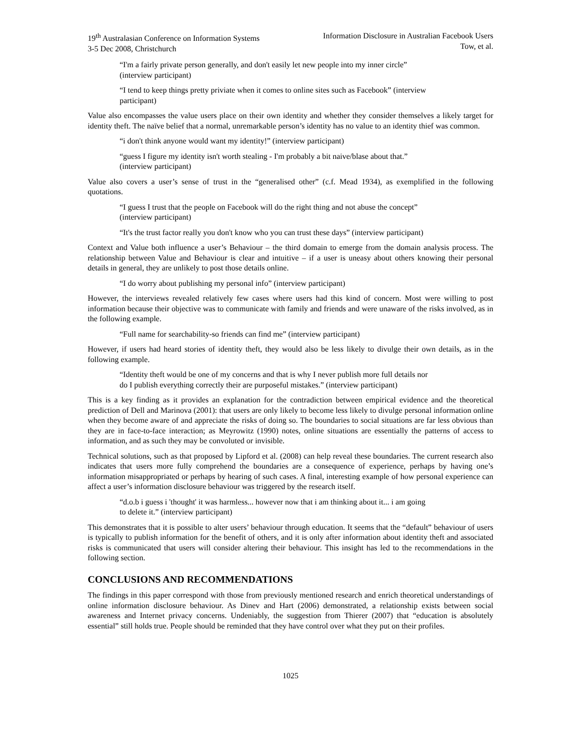19<sup>th</sup> Australasian Conference on Information Systems
3-5 Dec 2008, Christchurch
Information Disclosure in Australian Facebook Users
Tow, et al.
“I'm a fairly private person generally, and don't easily let new people into my inner circle”
(interview participant)
“I tend to keep things pretty priviate when it comes to online sites such as Facebook” (interview
participant)
Value also encompasses the value users place on their own identity and whether they consider themselves a likely target for identity theft. The naïve belief that a normal, unremarkable person’s identity has no value to an identity thief was common.
“i don't think anyone would want my identity!” (interview participant)
“guess I figure my identity isn't worth stealing - I'm probably a bit naive/blase about that.”
(interview participant)
Value also covers a user’s sense of trust in the “generalised other” (c.f. Mead 1934), as exemplified in the following quotations.
“I guess I trust that the people on Facebook will do the right thing and not abuse the concept”
(interview participant)
“It's the trust factor really you don't know who you can trust these days” (interview participant)
Context and Value both influence a user’s Behaviour – the third domain to emerge from the domain analysis process. The relationship between Value and Behaviour is clear and intuitive – if a user is uneasy about others knowing their personal details in general, they are unlikely to post those details online.
“I do worry about publishing my personal info” (interview participant)
However, the interviews revealed relatively few cases where users had this kind of concern. Most were willing to post information because their objective was to communicate with family and friends and were unaware of the risks involved, as in the following example.
“Full name for searchability-so friends can find me” (interview participant)
However, if users had heard stories of identity theft, they would also be less likely to divulge their own details, as in the following example.
“Identity theft would be one of my concerns and that is why I never publish more full details nor
do I publish everything correctly their are purposeful mistakes.” (interview participant)
This is a key finding as it provides an explanation for the contradiction between empirical evidence and the theoretical prediction of Dell and Marinova (2001): that users are only likely to become less likely to divulge personal information online when they become aware of and appreciate the risks of doing so. The boundaries to social situations are far less obvious than they are in face-to-face interaction; as Meyrowitz (1990) notes, online situations are essentially the patterns of access to information, and as such they may be convoluted or invisible.
Technical solutions, such as that proposed by Lipford et al. (2008) can help reveal these boundaries. The current research also indicates that users more fully comprehend the boundaries are a consequence of experience, perhaps by having one’s information misappropriated or perhaps by hearing of such cases. A final, interesting example of how personal experience can affect a user’s information disclosure behaviour was triggered by the research itself.
“d.o.b i guess i 'thought' it was harmless... however now that i am thinking about it... i am going
to delete it.” (interview participant)
This demonstrates that it is possible to alter users’ behaviour through education. It seems that the “default” behaviour of users is typically to publish information for the benefit of others, and it is only after information about identity theft and associated risks is communicated that users will consider altering their behaviour. This insight has led to the recommendations in the following section.
CONCLUSIONS AND RECOMMENDATIONS
The findings in this paper correspond with those from previously mentioned research and enrich theoretical understandings of online information disclosure behaviour. As Dinev and Hart (2006) demonstrated, a relationship exists between social awareness and Internet privacy concerns. Undeniably, the suggestion from Thierer (2007) that “education is absolutely essential” still holds true. People should be reminded that they have control over what they put on their profiles.
1025